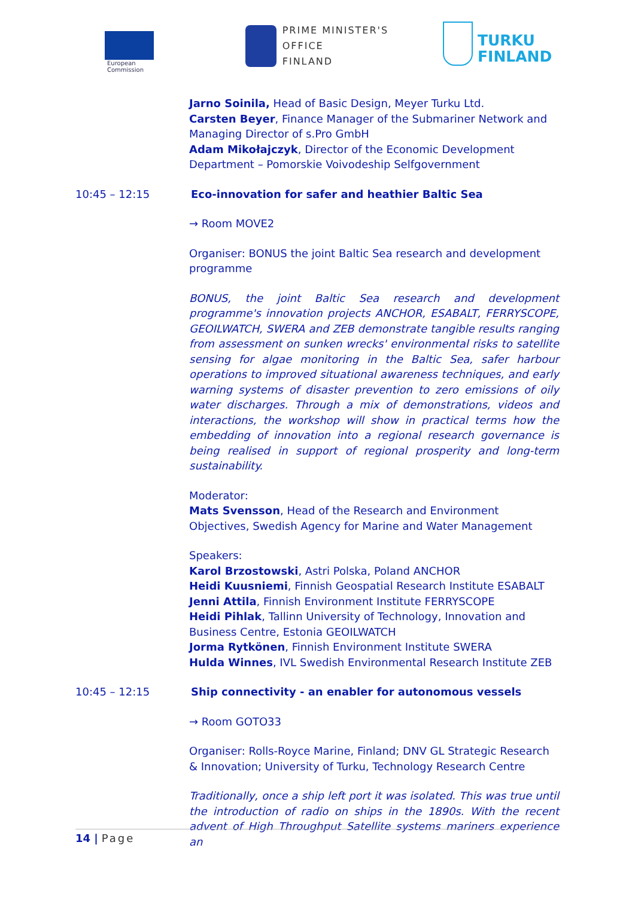European
Commission
PRIME MINISTER'S OFFICE
FINLAND
TURKU
FINLAND
Jarno Soinila, Head of Basic Design, Meyer Turku Ltd.
Carsten Beyer, Finance Manager of the Submariner Network and Managing Director of s.Pro GmbH
Adam Mikołajczyk, Director of the Economic Development Department – Pomorskie Voivodeship Selfgovernment
10:45 – 12:15 Eco-innovation for safer and heathier Baltic Sea
→ Room MOVE2
Organiser: BONUS the joint Baltic Sea research and development programme
BONUS, the joint Baltic Sea research and development programme's innovation projects ANCHOR, ESABALT, FERRYSCOPE, GEOILWATCH, SWERA and ZEB demonstrate tangible results ranging from assessment on sunken wrecks' environmental risks to satellite sensing for algae monitoring in the Baltic Sea, safer harbour operations to improved situational awareness techniques, and early warning systems of disaster prevention to zero emissions of oily water discharges. Through a mix of demonstrations, videos and interactions, the workshop will show in practical terms how the embedding of innovation into a regional research governance is being realised in support of regional prosperity and long-term sustainability.
Moderator:
Mats Svensson, Head of the Research and Environment Objectives, Swedish Agency for Marine and Water Management
Speakers:
Karol Brzostowski, Astri Polska, Poland ANCHOR
Heidi Kuusniemi, Finnish Geospatial Research Institute ESABALT
Jenni Attila, Finnish Environment Institute FERRYSCOPE
Heidi Pihlak, Tallinn University of Technology, Innovation and Business Centre, Estonia GEOILWATCH
Jorma Rytkönen, Finnish Environment Institute SWERA
Hulda Winnes, IVL Swedish Environmental Research Institute ZEB
10:45 – 12:15 Ship connectivity - an enabler for autonomous vessels
→ Room GOTO33
Organiser: Rolls-Royce Marine, Finland; DNV GL Strategic Research & Innovation; University of Turku, Technology Research Centre
Traditionally, once a ship left port it was isolated. This was true until the introduction of radio on ships in the 1890s. With the recent advent of High Throughput Satellite systems mariners experience an
14 | Page